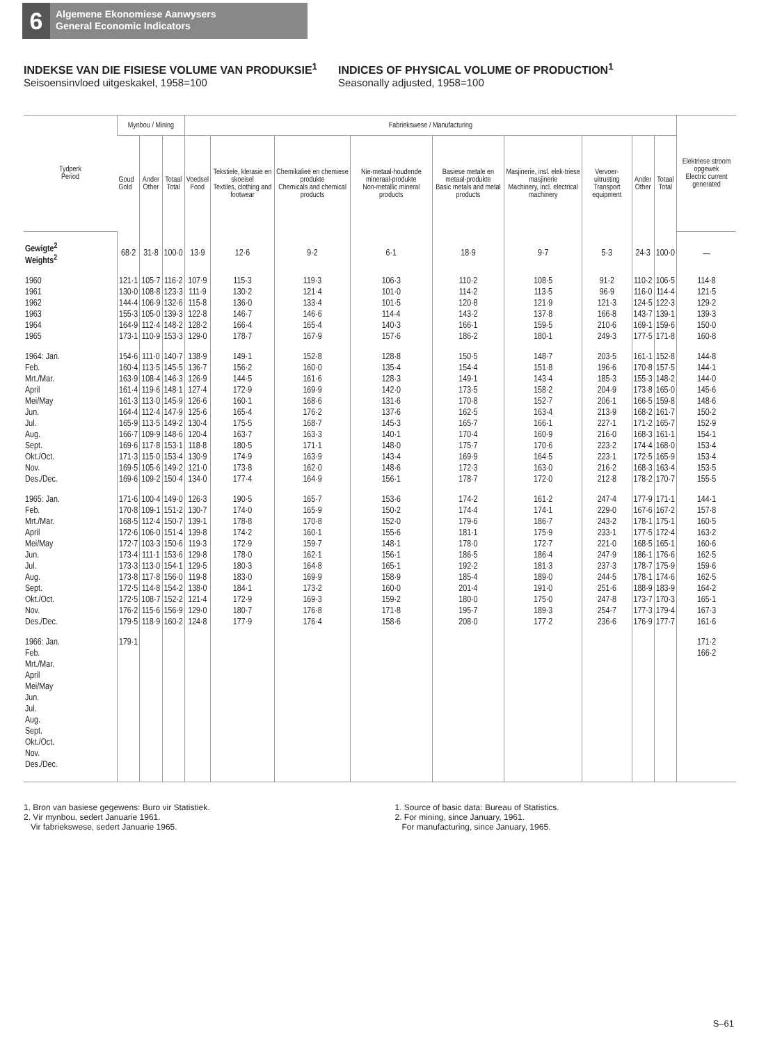6
Algemene Ekonomiese Aanwysers
General Economic Indicators
INDEKSE VAN DIE FISIESE VOLUME VAN PRODUKSIE<sup>1</sup>
Seisoensinvloed uitgeskakel, 1958=100
INDICES OF PHYSICAL VOLUME OF PRODUCTION<sup>1</sup>
Seasonally adjusted, 1958=100
| Tydperk Period | Mynbou / Mining | | | Fabriekswese / Manufacturing | | | | | | | | | Elektriese stroom opgewek Electric current generated |
| --- | --- | --- | --- | --- | --- | --- | --- | --- | --- | --- | --- | --- | --- |
| | Goud Gold | Ander Other | Totaal Total | Voedsel Food | Tekstiele, klerasie en skoeisel Textiles, clothing and footwear | Chemikalieë en chemiese produkte Chemicals and chemical products | Nie-metaal-houdende mineraal-produkte Non-metallic mineral products | Basiese metale en metaal-produkte Basic metals and metal products | Masjinerie, insl. elek-triese masjinerie Machinery, incl. electrical machinery | Vervoer-uitrusting Transport equipment | Ander Other | Totaal Total | |
| Gewigte<sup>2</sup> Weights<sup>2</sup> | 68·2 | 31·8 | 100·0 | 13·9 | 12·6 | 9·2 | 6·1 | 18·9 | 9·7 | 5·3 | 24·3 | 100·0 | — |
| 1960 | 121·1 | 105·7 | 116·2 | 107·9 | 115·3 | 119·3 | 106·3 | 110·2 | 108·5 | 91·2 | 110·2 | 106·5 | 114·8 |
| 1961 | 130·0 | 108·8 | 123·3 | 111·9 | 130·2 | 121·4 | 101·0 | 114·2 | 113·5 | 96·9 | 116·0 | 114·4 | 121·5 |
| 1962 | 144·4 | 106·9 | 132·6 | 115·8 | 136·0 | 133·4 | 101·5 | 120·8 | 121·9 | 121·3 | 124·5 | 122·3 | 129·2 |
| 1963 | 155·3 | 105·0 | 139·3 | 122·8 | 146·7 | 146·6 | 114·4 | 143·2 | 137·8 | 166·8 | 143·7 | 139·1 | 139·3 |
| 1964 | 164·9 | 112·4 | 148·2 | 128·2 | 166·4 | 165·4 | 140·3 | 166·1 | 159·5 | 210·6 | 169·1 | 159·6 | 150·0 |
| 1965 | 173·1 | 110·9 | 153·3 | 129·0 | 178·7 | 167·9 | 157·6 | 186·2 | 180·1 | 249·3 | 177·5 | 171·8 | 160·8 |
| 1964: Jan. | 154·6 | 111·0 | 140·7 | 138·9 | 149·1 | 152·8 | 128·8 | 150·5 | 148·7 | 203·5 | 161·1 | 152·8 | 144·8 |
| Feb. | 160·4 | 113·5 | 145·5 | 136·7 | 156·2 | 160·0 | 135·4 | 154·4 | 151·8 | 196·6 | 170·8 | 157·5 | 144·1 |
| Mrt./Mar. | 163·9 | 108·4 | 146·3 | 126·9 | 144·5 | 161·6 | 128·3 | 149·1 | 143·4 | 185·3 | 155·3 | 148·2 | 144·0 |
| April | 161·4 | 119·6 | 148·1 | 127·4 | 172·9 | 169·9 | 142·0 | 173·5 | 158·2 | 204·9 | 173·8 | 165·0 | 145·6 |
| Mei/May | 161·3 | 113·0 | 145·9 | 126·6 | 160·1 | 168·6 | 131·6 | 170·8 | 152·7 | 206·1 | 166·5 | 159·8 | 148·6 |
| Jun. | 164·4 | 112·4 | 147·9 | 125·6 | 165·4 | 176·2 | 137·6 | 162·5 | 163·4 | 213·9 | 168·2 | 161·7 | 150·2 |
| Jul. | 165·9 | 113·5 | 149·2 | 130·4 | 175·5 | 168·7 | 145·3 | 165·7 | 166·1 | 227·1 | 171·2 | 165·7 | 152·9 |
| Aug. | 166·7 | 109·9 | 148·6 | 120·4 | 163·7 | 163·3 | 140·1 | 170·4 | 160·9 | 216·0 | 168·3 | 161·1 | 154·1 |
| Sept. | 169·6 | 117·8 | 153·1 | 118·8 | 180·5 | 171·1 | 148·0 | 175·7 | 170·6 | 223·2 | 174·4 | 168·0 | 153·4 |
| Okt./Oct. | 171·3 | 115·0 | 153·4 | 130·9 | 174·9 | 163·9 | 143·4 | 169·9 | 164·5 | 223·1 | 172·5 | 165·9 | 153·4 |
| Nov. | 169·5 | 105·6 | 149·2 | 121·0 | 173·8 | 162·0 | 148·6 | 172·3 | 163·0 | 216·2 | 168·3 | 163·4 | 153·5 |
| Des./Dec. | 169·6 | 109·2 | 150·4 | 134·0 | 177·4 | 164·9 | 156·1 | 178·7 | 172·0 | 212·8 | 178·2 | 170·7 | 155·5 |
| 1965: Jan. | 171·6 | 100·4 | 149·0 | 126·3 | 190·5 | 165·7 | 153·6 | 174·2 | 161·2 | 247·4 | 177·9 | 171·1 | 144·1 |
| Feb. | 170·8 | 109·1 | 151·2 | 130·7 | 174·0 | 165·9 | 150·2 | 174·4 | 174·1 | 229·0 | 167·6 | 167·2 | 157·8 |
| Mrt./Mar. | 168·5 | 112·4 | 150·7 | 139·1 | 178·8 | 170·8 | 152·0 | 179·6 | 186·7 | 243·2 | 178·1 | 175·1 | 160·5 |
| April | 172·6 | 106·0 | 151·4 | 139·8 | 174·2 | 160·1 | 155·6 | 181·1 | 175·9 | 233·1 | 177·5 | 172·4 | 163·2 |
| Mei/May | 172·7 | 103·3 | 150·6 | 119·3 | 172·9 | 159·7 | 148·1 | 178·0 | 172·7 | 221·0 | 168·5 | 165·1 | 160·6 |
| Jun. | 173·4 | 111·1 | 153·6 | 129·8 | 178·0 | 162·1 | 156·1 | 186·5 | 186·4 | 247·9 | 186·1 | 176·6 | 162·5 |
| Jul. | 173·3 | 113·0 | 154·1 | 129·5 | 180·3 | 164·8 | 165·1 | 192·2 | 181·3 | 237·3 | 178·7 | 175·9 | 159·6 |
| Aug. | 173·8 | 117·8 | 156·0 | 119·8 | 183·0 | 169·9 | 158·9 | 185·4 | 189·0 | 244·5 | 178·1 | 174·6 | 162·5 |
| Sept. | 172·5 | 114·8 | 154·2 | 138·0 | 184·1 | 173·2 | 160·0 | 201·4 | 191·0 | 251·6 | 188·9 | 183·9 | 164·2 |
| Okt./Oct. | 172·5 | 108·7 | 152·2 | 121·4 | 172·9 | 169·3 | 159·2 | 180·0 | 175·0 | 247·8 | 173·7 | 170·3 | 165·1 |
| Nov. | 176·2 | 115·6 | 156·9 | 129·0 | 180·7 | 176·8 | 171·8 | 195·7 | 189·3 | 254·7 | 177·3 | 179·4 | 167·3 |
| Des./Dec. | 179·5 | 118·9 | 160·2 | 124·8 | 177·9 | 176·4 | 158·6 | 208·0 | 177·2 | 236·6 | 176·9 | 177·7 | 161·6 |
| 1966: Jan. | 179·1 | | | | | | | | | | | | 171·2 |
| Feb. | | | | | | | | | | | | | 166·2 |
| Mrt./Mar. | | | | | | | | | | | | | |
| April | | | | | | | | | | | | | |
| Mei/May | | | | | | | | | | | | | |
| Jun. | | | | | | | | | | | | | |
| Jul. | | | | | | | | | | | | | |
| Aug. | | | | | | | | | | | | | |
| Sept. | | | | | | | | | | | | | |
| Okt./Oct. | | | | | | | | | | | | | |
| Nov. | | | | | | | | | | | | | |
| Des./Dec. | | | | | | | | | | | | | |
1. Bron van basiese gegewens: Buro vir Statistiek.
2. Vir mynbou, sedert Januarie 1961.
Vir fabriekswese, sedert Januarie 1965.
1. Source of basic data: Bureau of Statistics.
2. For mining, since January, 1961.
For manufacturing, since January, 1965.
S–61